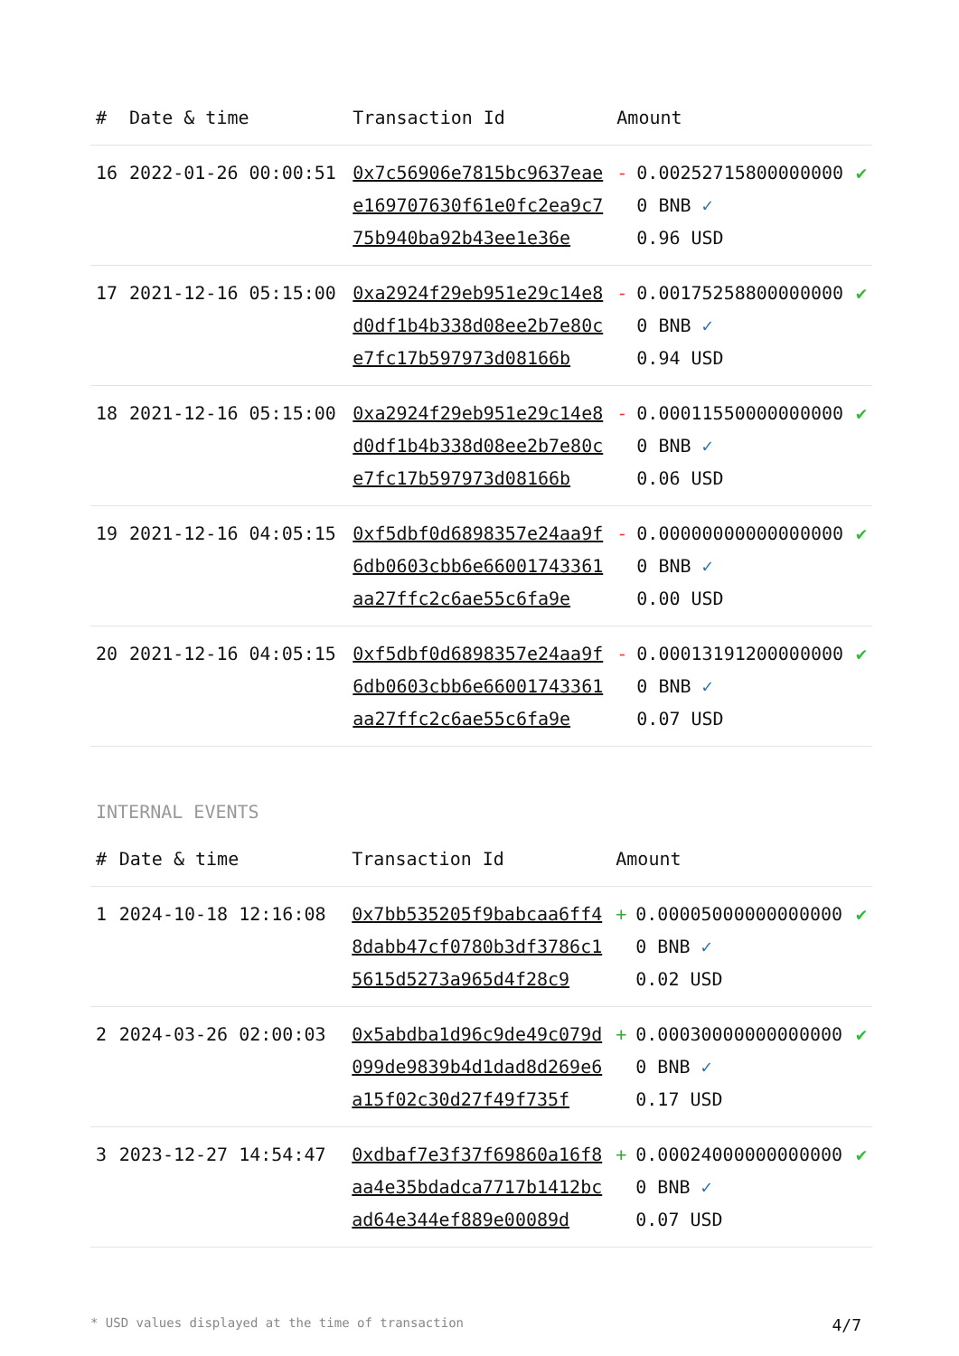| # | Date & time | Transaction Id | Amount | | |
| --- | --- | --- | --- | --- | --- |
| 16 | 2022-01-26 00:00:51 | 0x7c56906e7815bc9637eaee169707630f61e0fc2ea9c775b940ba92b43ee1e36e | - | 0.002527158000000000 BNB ✓ 0.96 USD | ✔ |
| 17 | 2021-12-16 05:15:00 | 0xa2924f29eb951e29c14e8d0df1b4b338d08ee2b7e80ce7fc17b597973d08166b | - | 0.001752588000000000 BNB ✓ 0.94 USD | ✔ |
| 18 | 2021-12-16 05:15:00 | 0xa2924f29eb951e29c14e8d0df1b4b338d08ee2b7e80ce7fc17b597973d08166b | - | 0.000115500000000000 BNB ✓ 0.06 USD | ✔ |
| 19 | 2021-12-16 04:05:15 | 0xf5dbf0d6898357e24aa9f6db0603cbb6e66001743361aa27ffc2c6ae55c6fa9e | - | 0.000000000000000000 BNB ✓ 0.00 USD | ✔ |
| 20 | 2021-12-16 04:05:15 | 0xf5dbf0d6898357e24aa9f6db0603cbb6e66001743361aa27ffc2c6ae55c6fa9e | - | 0.000131912000000000 BNB ✓ 0.07 USD | ✔ |
INTERNAL EVENTS
| # | Date & time | Transaction Id | Amount | | |
| --- | --- | --- | --- | --- | --- |
| 1 | 2024-10-18 12:16:08 | 0x7bb535205f9babcaa6ff48dabb47cf0780b3df3786c15615d5273a965d4f28c9 | + | 0.000050000000000000 BNB ✓ 0.02 USD | ✔ |
| 2 | 2024-03-26 02:00:03 | 0x5abdba1d96c9de49c079d099de9839b4d1dad8d269e6a15f02c30d27f49f735f | + | 0.000300000000000000 BNB ✓ 0.17 USD | ✔ |
| 3 | 2023-12-27 14:54:47 | 0xdbaf7e3f37f69860a16f8aa4e35bdadca7717b1412bcad64e344ef889e00089d | + | 0.000240000000000000 BNB ✓ 0.07 USD | ✔ |
* USD values displayed at the time of transaction 4/7